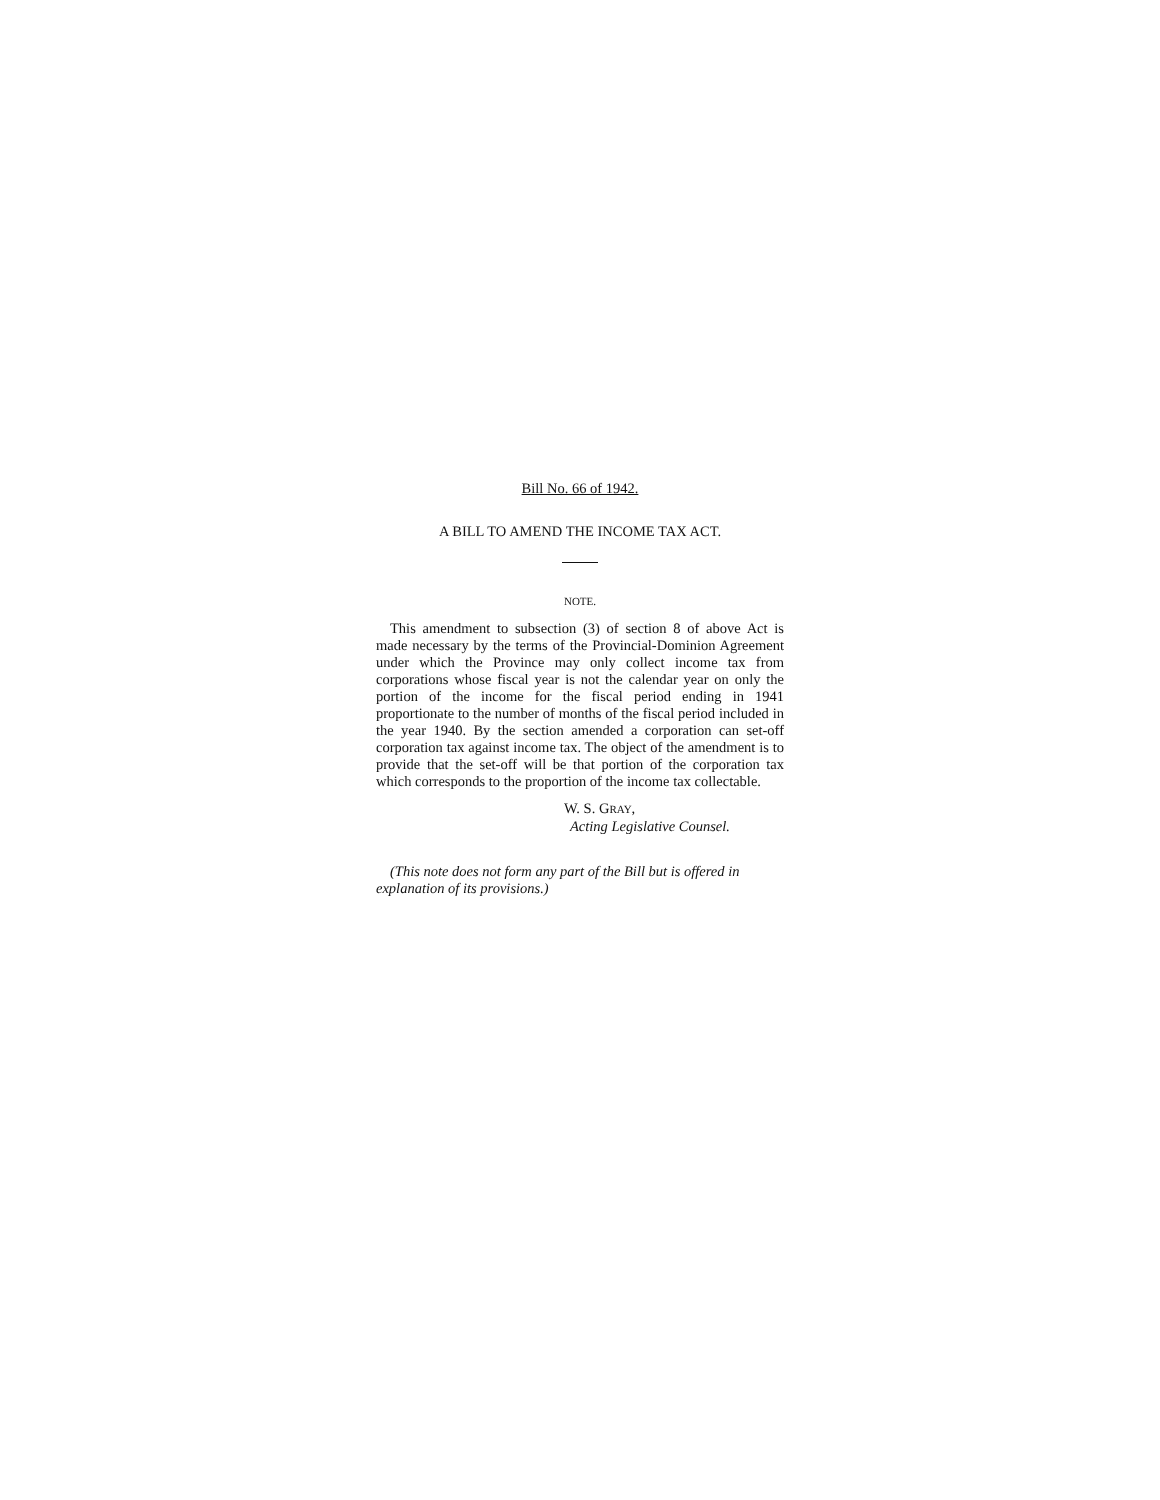Bill No. 66 of 1942.
A BILL TO AMEND THE INCOME TAX ACT.
NOTE.
This amendment to subsection (3) of section 8 of above Act is made necessary by the terms of the Provincial-Dominion Agreement under which the Province may only collect income tax from corporations whose fiscal year is not the calendar year on only the portion of the income for the fiscal period ending in 1941 proportionate to the number of months of the fiscal period included in the year 1940. By the section amended a corporation can set-off corporation tax against income tax. The object of the amendment is to provide that the set-off will be that portion of the corporation tax which corresponds to the proportion of the income tax collectable.
W. S. GRAY,
Acting Legislative Counsel.
(This note does not form any part of the Bill but is offered in explanation of its provisions.)